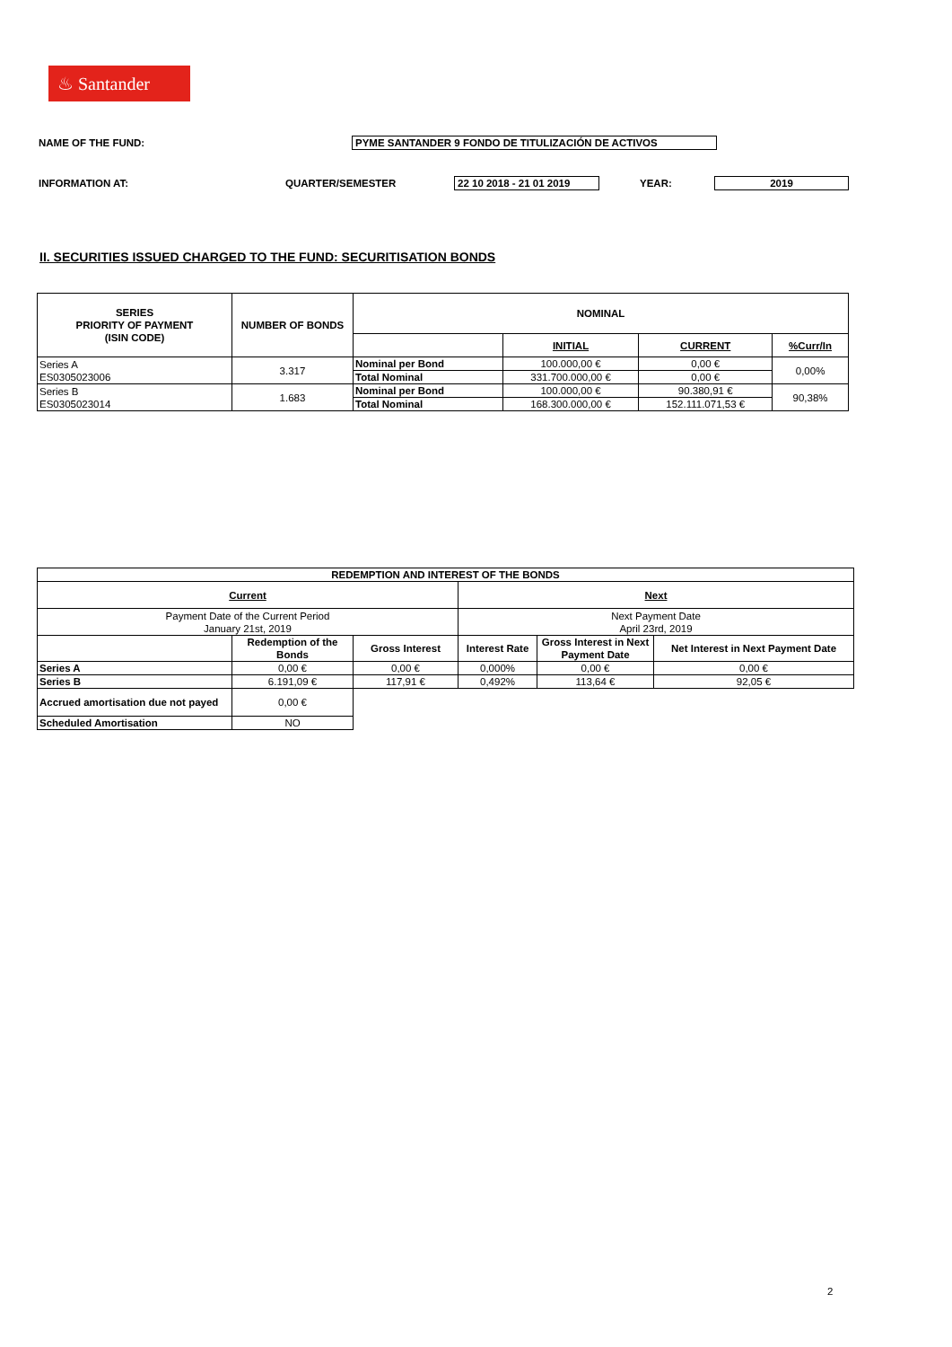♨ Santander
NAME OF THE FUND: PYME SANTANDER 9 FONDO DE TITULIZACIÓN DE ACTIVOS
INFORMATION AT: QUARTER/SEMESTER 22 10 2018 - 21 01 2019 YEAR: 2019
II. SECURITIES ISSUED CHARGED TO THE FUND: SECURITISATION BONDS
| SERIES PRIORITY OF PAYMENT (ISIN CODE) | NUMBER OF BONDS | NOMINAL | | | |
| --- | --- | --- | --- | --- | --- |
| | | | INITIAL | CURRENT | %Curr/In |
| Series A ES0305023006 | 3.317 | Nominal per Bond | 100.000,00 € | 0,00 € | 0,00% |
| | | Total Nominal | 331.700.000,00 € | 0,00 € | |
| Series B ES0305023014 | 1.683 | Nominal per Bond | 100.000,00 € | 90.380,91 € | 90,38% |
| | | Total Nominal | 168.300.000,00 € | 152.111.071,53 € | |
| REDEMPTION AND INTEREST OF THE BONDS | | | | | |
| --- | --- | --- | --- | --- | --- |
| Current | | | Next | | |
| Payment Date of the Current Period January 21st, 2019 | | | Next Payment Date April 23rd, 2019 | | |
| | Redemption of the Bonds | Gross Interest | Interest Rate | Gross Interest in Next Payment Date | Net Interest in Next Payment Date |
| Series A | 0,00 € | 0,00 € | 0,000% | 0,00 € | 0,00 € |
| Series B | 6.191,09 € | 117,91 € | 0,492% | 113,64 € | 92,05 € |
| Accrued amortisation due not payed | 0,00 € | | | | |
| Scheduled Amortisation | NO | | | | |
2